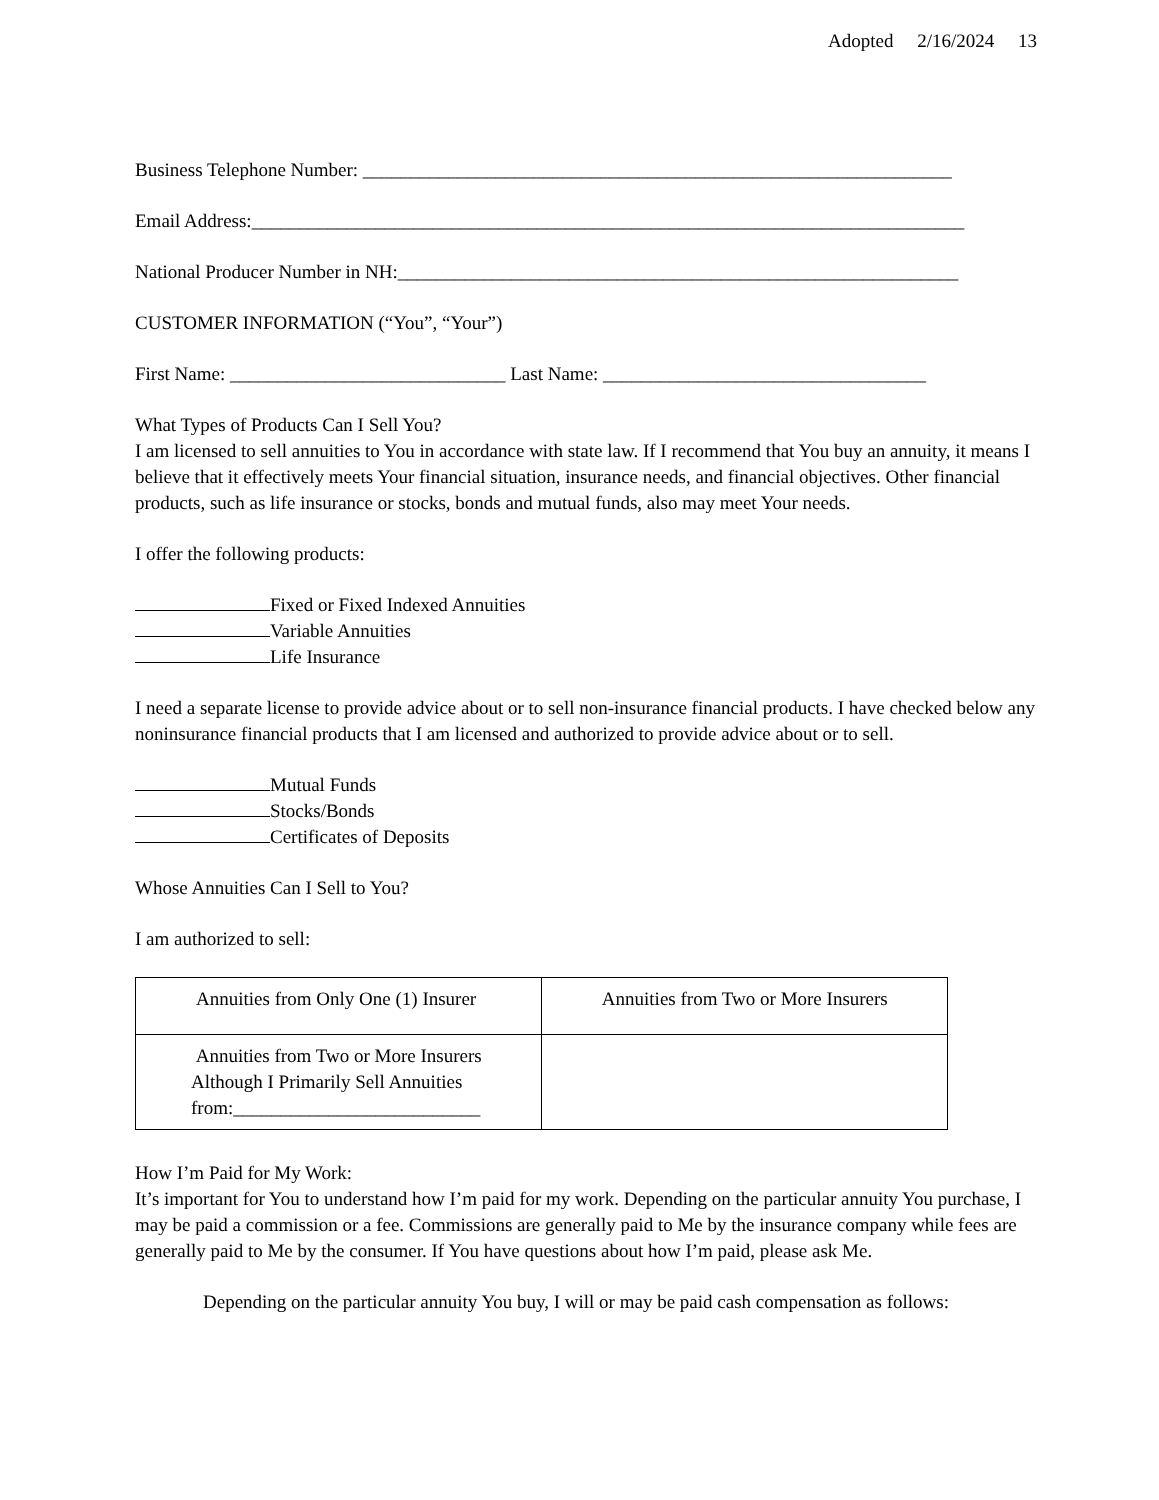Adopted 2/16/2024 13
Business Telephone Number: ______________________________________________________________
Email Address:___________________________________________________________________________
National Producer Number in NH:___________________________________________________________
CUSTOMER INFORMATION (“You”, “Your”)
First Name: _____________________________ Last Name: __________________________________
What Types of Products Can I Sell You?
I am licensed to sell annuities to You in accordance with state law. If I recommend that You buy an annuity, it means I believe that it effectively meets Your financial situation, insurance needs, and financial objectives. Other financial products, such as life insurance or stocks, bonds and mutual funds, also may meet Your needs.
I offer the following products:
Fixed or Fixed Indexed Annuities
Variable Annuities
Life Insurance
I need a separate license to provide advice about or to sell non-insurance financial products. I have checked below any noninsurance financial products that I am licensed and authorized to provide advice about or to sell.
Mutual Funds
Stocks/Bonds
Certificates of Deposits
Whose Annuities Can I Sell to You?
I am authorized to sell:
| Annuities from Only One (1) Insurer | Annuities from Two or More Insurers |
| Annuities from Two or More Insurers Although I Primarily Sell Annuities from:__________________________ | |
How I’m Paid for My Work:
It’s important for You to understand how I’m paid for my work. Depending on the particular annuity You purchase, I may be paid a commission or a fee. Commissions are generally paid to Me by the insurance company while fees are generally paid to Me by the consumer. If You have questions about how I’m paid, please ask Me.
Depending on the particular annuity You buy, I will or may be paid cash compensation as follows: